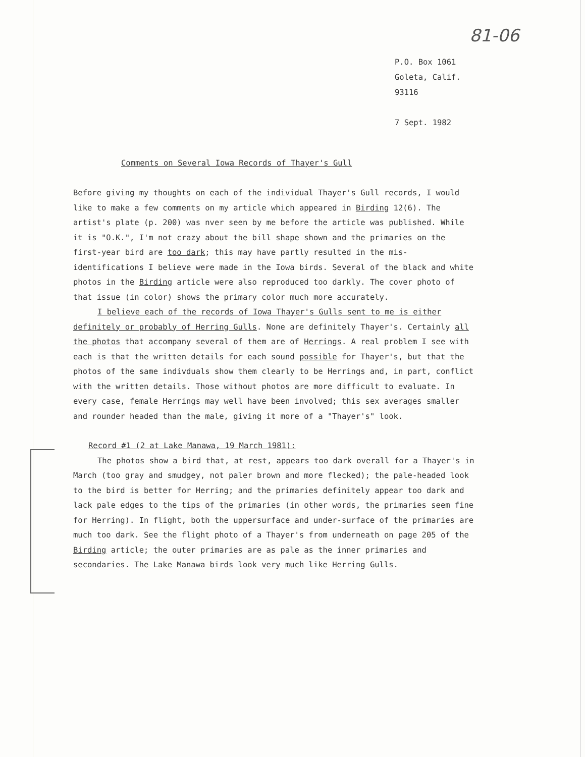81-06
P.O. Box 1061
Goleta, Calif.
93116
7 Sept. 1982
Comments on Several Iowa Records of Thayer's Gull
Before giving my thoughts on each of the individual Thayer's Gull records, I would like to make a few comments on my article which appeared in Birding 12(6). The artist's plate (p. 200) was nver seen by me before the article was published. While it is "O.K.", I'm not crazy about the bill shape shown and the primaries on the first-year bird are too dark; this may have partly resulted in the mis-identifications I believe were made in the Iowa birds. Several of the black and white photos in the Birding article were also reproduced too darkly. The cover photo of that issue (in color) shows the primary color much more accurately.
I believe each of the records of Iowa Thayer's Gulls sent to me is either definitely or probably of Herring Gulls. None are definitely Thayer's. Certainly all the photos that accompany several of them are of Herrings. A real problem I see with each is that the written details for each sound possible for Thayer's, but that the photos of the same indivduals show them clearly to be Herrings and, in part, conflict with the written details. Those without photos are more difficult to evaluate. In every case, female Herrings may well have been involved; this sex averages smaller and rounder headed than the male, giving it more of a "Thayer's" look.
Record #1 (2 at Lake Manawa, 19 March 1981):
The photos show a bird that, at rest, appears too dark overall for a Thayer's in March (too gray and smudgey, not paler brown and more flecked); the pale-headed look to the bird is better for Herring; and the primaries definitely appear too dark and lack pale edges to the tips of the primaries (in other words, the primaries seem fine for Herring). In flight, both the uppersurface and under-surface of the primaries are much too dark. See the flight photo of a Thayer's from underneath on page 205 of the Birding article; the outer primaries are as pale as the inner primaries and secondaries. The Lake Manawa birds look very much like Herring Gulls.